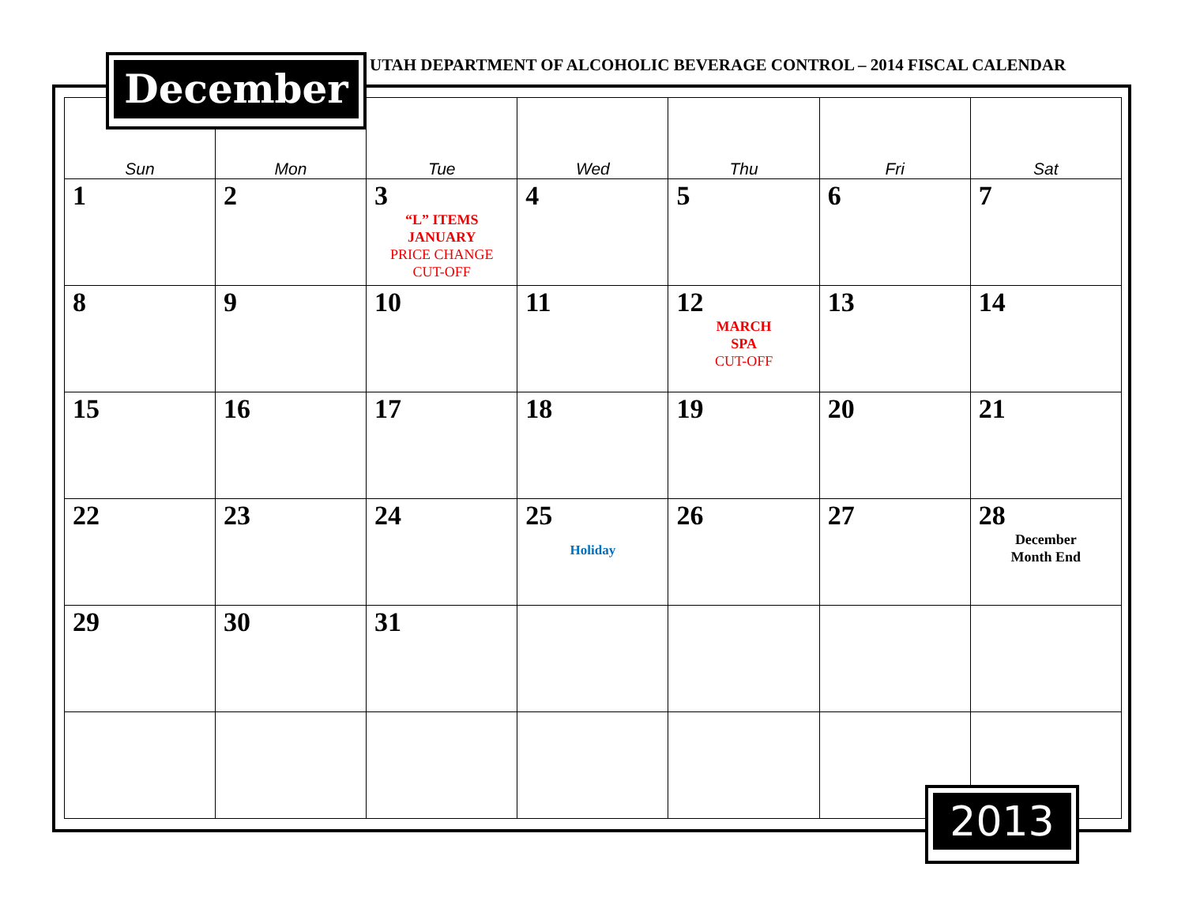UTAH DEPARTMENT OF ALCOHOLIC BEVERAGE CONTROL – 2014 FISCAL CALENDAR
December
| Sun | Mon | Tue | Wed | Thu | Fri | Sat |
| --- | --- | --- | --- | --- | --- | --- |
| 1 | 2 | 3 “L” ITEMS JANUARY PRICE CHANGE CUT-OFF | 4 | 5 | 6 | 7 |
| 8 | 9 | 10 | 11 | 12 MARCH SPA CUT-OFF | 13 | 14 |
| 15 | 16 | 17 | 18 | 19 | 20 | 21 |
| 22 | 23 | 24 | 25 Holiday | 26 | 27 | 28 December Month End |
| 29 | 30 | 31 | | | | |
2013